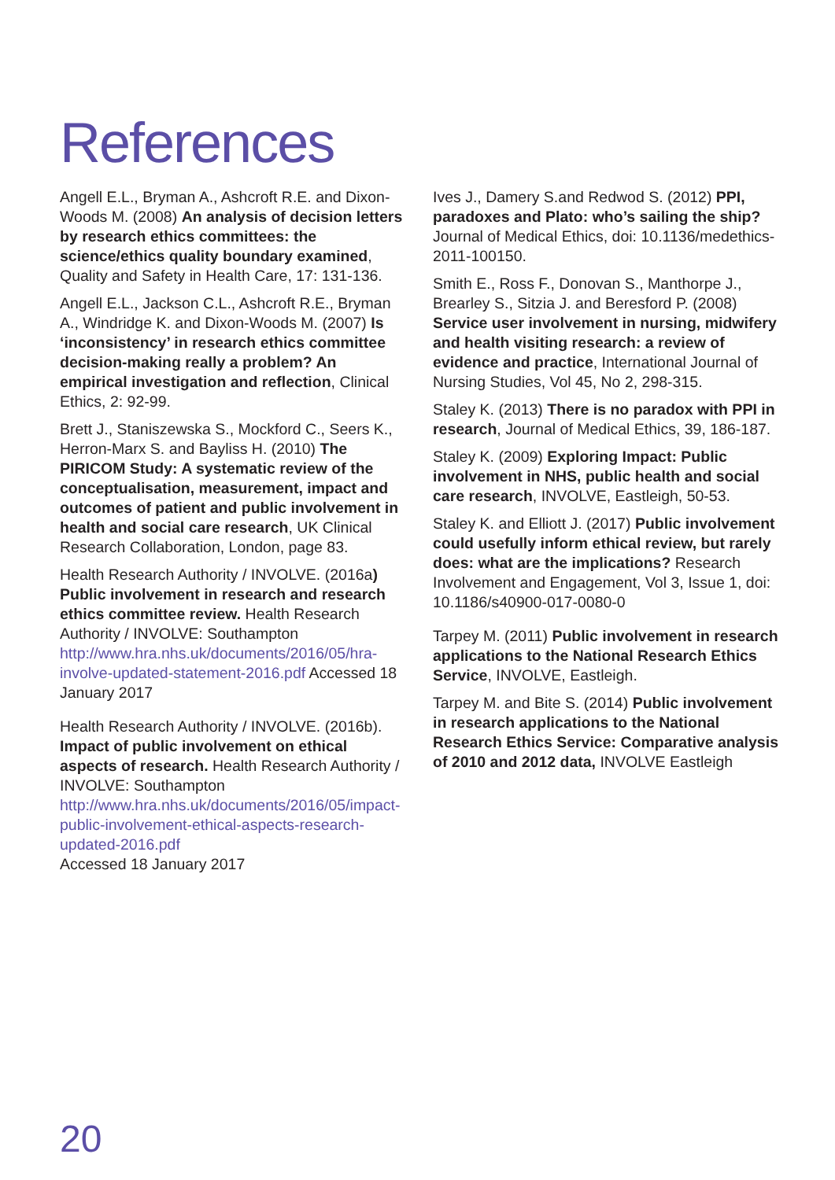References
Angell E.L., Bryman A., Ashcroft R.E. and Dixon-Woods M. (2008) An analysis of decision letters by research ethics committees: the science/ethics quality boundary examined, Quality and Safety in Health Care, 17: 131-136.
Angell E.L., Jackson C.L., Ashcroft R.E., Bryman A., Windridge K. and Dixon-Woods M. (2007) Is ‘inconsistency’ in research ethics committee decision-making really a problem? An empirical investigation and reflection, Clinical Ethics, 2: 92-99.
Brett J., Staniszewska S., Mockford C., Seers K., Herron-Marx S. and Bayliss H. (2010) The PIRICOM Study: A systematic review of the conceptualisation, measurement, impact and outcomes of patient and public involvement in health and social care research, UK Clinical Research Collaboration, London, page 83.
Health Research Authority / INVOLVE. (2016a) Public involvement in research and research ethics committee review. Health Research Authority / INVOLVE: Southampton http://www.hra.nhs.uk/documents/2016/05/hra-involve-updated-statement-2016.pdf Accessed 18 January 2017
Health Research Authority / INVOLVE. (2016b). Impact of public involvement on ethical aspects of research. Health Research Authority / INVOLVE: Southampton http://www.hra.nhs.uk/documents/2016/05/impact-public-involvement-ethical-aspects-research-updated-2016.pdf
Accessed 18 January 2017
Ives J., Damery S.and Redwod S. (2012) PPI, paradoxes and Plato: who’s sailing the ship? Journal of Medical Ethics, doi: 10.1136/medethics-2011-100150.
Smith E., Ross F., Donovan S., Manthorpe J., Brearley S., Sitzia J. and Beresford P. (2008) Service user involvement in nursing, midwifery and health visiting research: a review of evidence and practice, International Journal of Nursing Studies, Vol 45, No 2, 298-315.
Staley K. (2013) There is no paradox with PPI in research, Journal of Medical Ethics, 39, 186-187.
Staley K. (2009) Exploring Impact: Public involvement in NHS, public health and social care research, INVOLVE, Eastleigh, 50-53.
Staley K. and Elliott J. (2017) Public involvement could usefully inform ethical review, but rarely does: what are the implications? Research Involvement and Engagement, Vol 3, Issue 1, doi: 10.1186/s40900-017-0080-0
Tarpey M. (2011) Public involvement in research applications to the National Research Ethics Service, INVOLVE, Eastleigh.
Tarpey M. and Bite S. (2014) Public involvement in research applications to the National Research Ethics Service: Comparative analysis of 2010 and 2012 data, INVOLVE Eastleigh
20